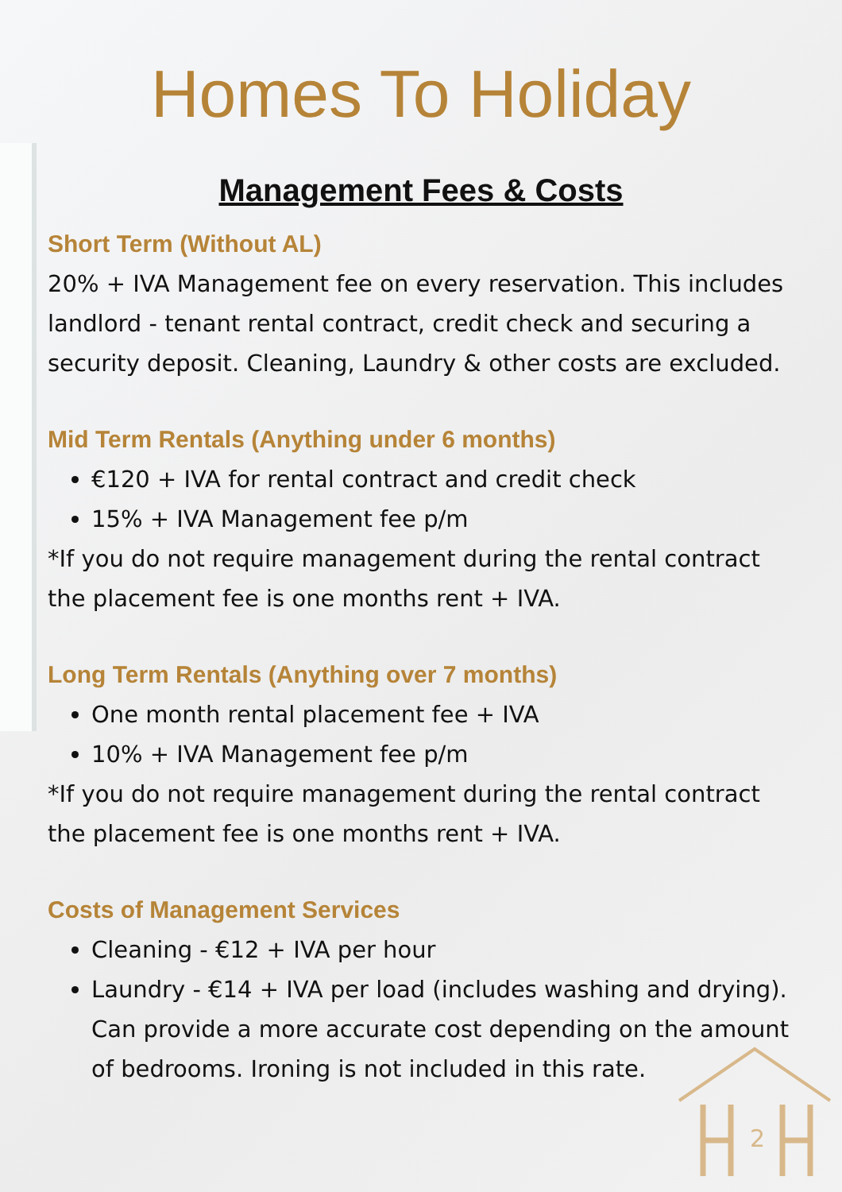Homes To Holiday
Management Fees & Costs
Short Term (Without AL)
20% + IVA Management fee on every reservation. This includes landlord - tenant rental contract, credit check and securing a security deposit. Cleaning, Laundry & other costs are excluded.
Mid Term Rentals (Anything under 6 months)
€120 + IVA for rental contract and credit check
15% + IVA Management fee p/m
*If you do not require management during the rental contract the placement fee is one months rent + IVA.
Long Term Rentals (Anything over 7 months)
One month rental placement fee + IVA
10% + IVA Management fee p/m
*If you do not require management during the rental contract the placement fee is one months rent + IVA.
Costs of Management Services
Cleaning - €12 + IVA per hour
Laundry - €14 + IVA per load (includes washing and drying). Can provide a more accurate cost depending on the amount of bedrooms. Ironing is not included in this rate.
2